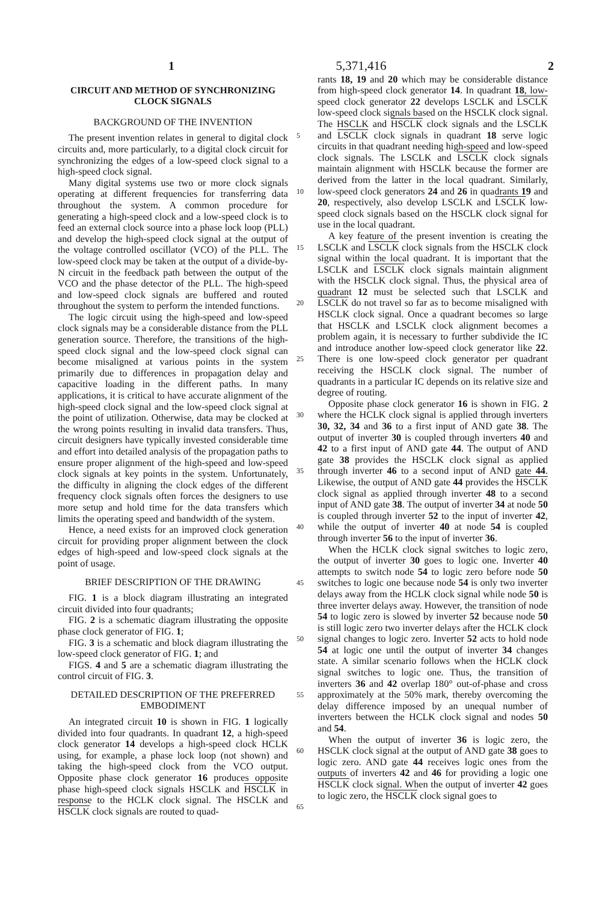1 5,371,416 2
CIRCUIT AND METHOD OF SYNCHRONIZING CLOCK SIGNALS
BACKGROUND OF THE INVENTION
The present invention relates in general to digital clock circuits and, more particularly, to a digital clock circuit for synchronizing the edges of a low-speed clock signal to a high-speed clock signal.
Many digital systems use two or more clock signals operating at different frequencies for transferring data throughout the system. A common procedure for generating a high-speed clock and a low-speed clock is to feed an external clock source into a phase lock loop (PLL) and develop the high-speed clock signal at the output of the voltage controlled oscillator (VCO) of the PLL. The low-speed clock may be taken at the output of a divide-by-N circuit in the feedback path between the output of the VCO and the phase detector of the PLL. The high-speed and low-speed clock signals are buffered and routed throughout the system to perform the intended functions.
The logic circuit using the high-speed and low-speed clock signals may be a considerable distance from the PLL generation source. Therefore, the transitions of the high-speed clock signal and the low-speed clock signal can become misaligned at various points in the system primarily due to differences in propagation delay and capacitive loading in the different paths. In many applications, it is critical to have accurate alignment of the high-speed clock signal and the low-speed clock signal at the point of utilization. Otherwise, data may be clocked at the wrong points resulting in invalid data transfers. Thus, circuit designers have typically invested considerable time and effort into detailed analysis of the propagation paths to ensure proper alignment of the high-speed and low-speed clock signals at key points in the system. Unfortunately, the difficulty in aligning the clock edges of the different frequency clock signals often forces the designers to use more setup and hold time for the data transfers which limits the operating speed and bandwidth of the system.
Hence, a need exists for an improved clock generation circuit for providing proper alignment between the clock edges of high-speed and low-speed clock signals at the point of usage.
BRIEF DESCRIPTION OF THE DRAWING
FIG. 1 is a block diagram illustrating an integrated circuit divided into four quadrants;
FIG. 2 is a schematic diagram illustrating the opposite phase clock generator of FIG. 1;
FIG. 3 is a schematic and block diagram illustrating the low-speed clock generator of FIG. 1; and
FIGS. 4 and 5 are a schematic diagram illustrating the control circuit of FIG. 3.
DETAILED DESCRIPTION OF THE PREFERRED EMBODIMENT
An integrated circuit 10 is shown in FIG. 1 logically divided into four quadrants. In quadrant 12, a high-speed clock generator 14 develops a high-speed clock HCLK using, for example, a phase lock loop (not shown) and taking the high-speed clock from the VCO output. Opposite phase clock generator 16 produces opposite phase high-speed clock signals HSCLK and HSCLK in response to the HCLK clock signal. The HSCLK and HSCLK clock signals are routed to quad-
5
10
15
20
25
30
35
40
45
50
55
60
65
rants 18, 19 and 20 which may be considerable distance from high-speed clock generator 14. In quadrant 18, low-speed clock generator 22 develops LSCLK and LSCLK low-speed clock signals based on the HSCLK clock signal. The HSCLK and HSCLK clock signals and the LSCLK and LSCLK clock signals in quadrant 18 serve logic circuits in that quadrant needing high-speed and low-speed clock signals. The LSCLK and LSCLK clock signals maintain alignment with HSCLK because the former are derived from the latter in the local quadrant. Similarly, low-speed clock generators 24 and 26 in quadrants 19 and 20, respectively, also develop LSCLK and LSCLK low-speed clock signals based on the HSCLK clock signal for use in the local quadrant.
A key feature of the present invention is creating the LSCLK and LSCLK clock signals from the HSCLK clock signal within the local quadrant. It is important that the LSCLK and LSCLK clock signals maintain alignment with the HSCLK clock signal. Thus, the physical area of quadrant 12 must be selected such that LSCLK and LSCLK do not travel so far as to become misaligned with HSCLK clock signal. Once a quadrant becomes so large that HSCLK and LSCLK clock alignment becomes a problem again, it is necessary to further subdivide the IC and introduce another low-speed clock generator like 22. There is one low-speed clock generator per quadrant receiving the HSCLK clock signal. The number of quadrants in a particular IC depends on its relative size and degree of routing.
Opposite phase clock generator 16 is shown in FIG. 2 where the HCLK clock signal is applied through inverters 30, 32, 34 and 36 to a first input of AND gate 38. The output of inverter 30 is coupled through inverters 40 and 42 to a first input of AND gate 44. The output of AND gate 38 provides the HSCLK clock signal as applied through inverter 46 to a second input of AND gate 44. Likewise, the output of AND gate 44 provides the HSCLK clock signal as applied through inverter 48 to a second input of AND gate 38. The output of inverter 34 at node 50 is coupled through inverter 52 to the input of inverter 42, while the output of inverter 40 at node 54 is coupled through inverter 56 to the input of inverter 36.
When the HCLK clock signal switches to logic zero, the output of inverter 30 goes to logic one. Inverter 40 attempts to switch node 54 to logic zero before node 50 switches to logic one because node 54 is only two inverter delays away from the HCLK clock signal while node 50 is three inverter delays away. However, the transition of node 54 to logic zero is slowed by inverter 52 because node 50 is still logic zero two inverter delays after the HCLK clock signal changes to logic zero. Inverter 52 acts to hold node 54 at logic one until the output of inverter 34 changes state. A similar scenario follows when the HCLK clock signal switches to logic one. Thus, the transition of inverters 36 and 42 overlap 180° out-of-phase and cross approximately at the 50% mark, thereby overcoming the delay difference imposed by an unequal number of inverters between the HCLK clock signal and nodes 50 and 54.
When the output of inverter 36 is logic zero, the HSCLK clock signal at the output of AND gate 38 goes to logic zero. AND gate 44 receives logic ones from the outputs of inverters 42 and 46 for providing a logic one HSCLK clock signal. When the output of inverter 42 goes to logic zero, the HSCLK clock signal goes to